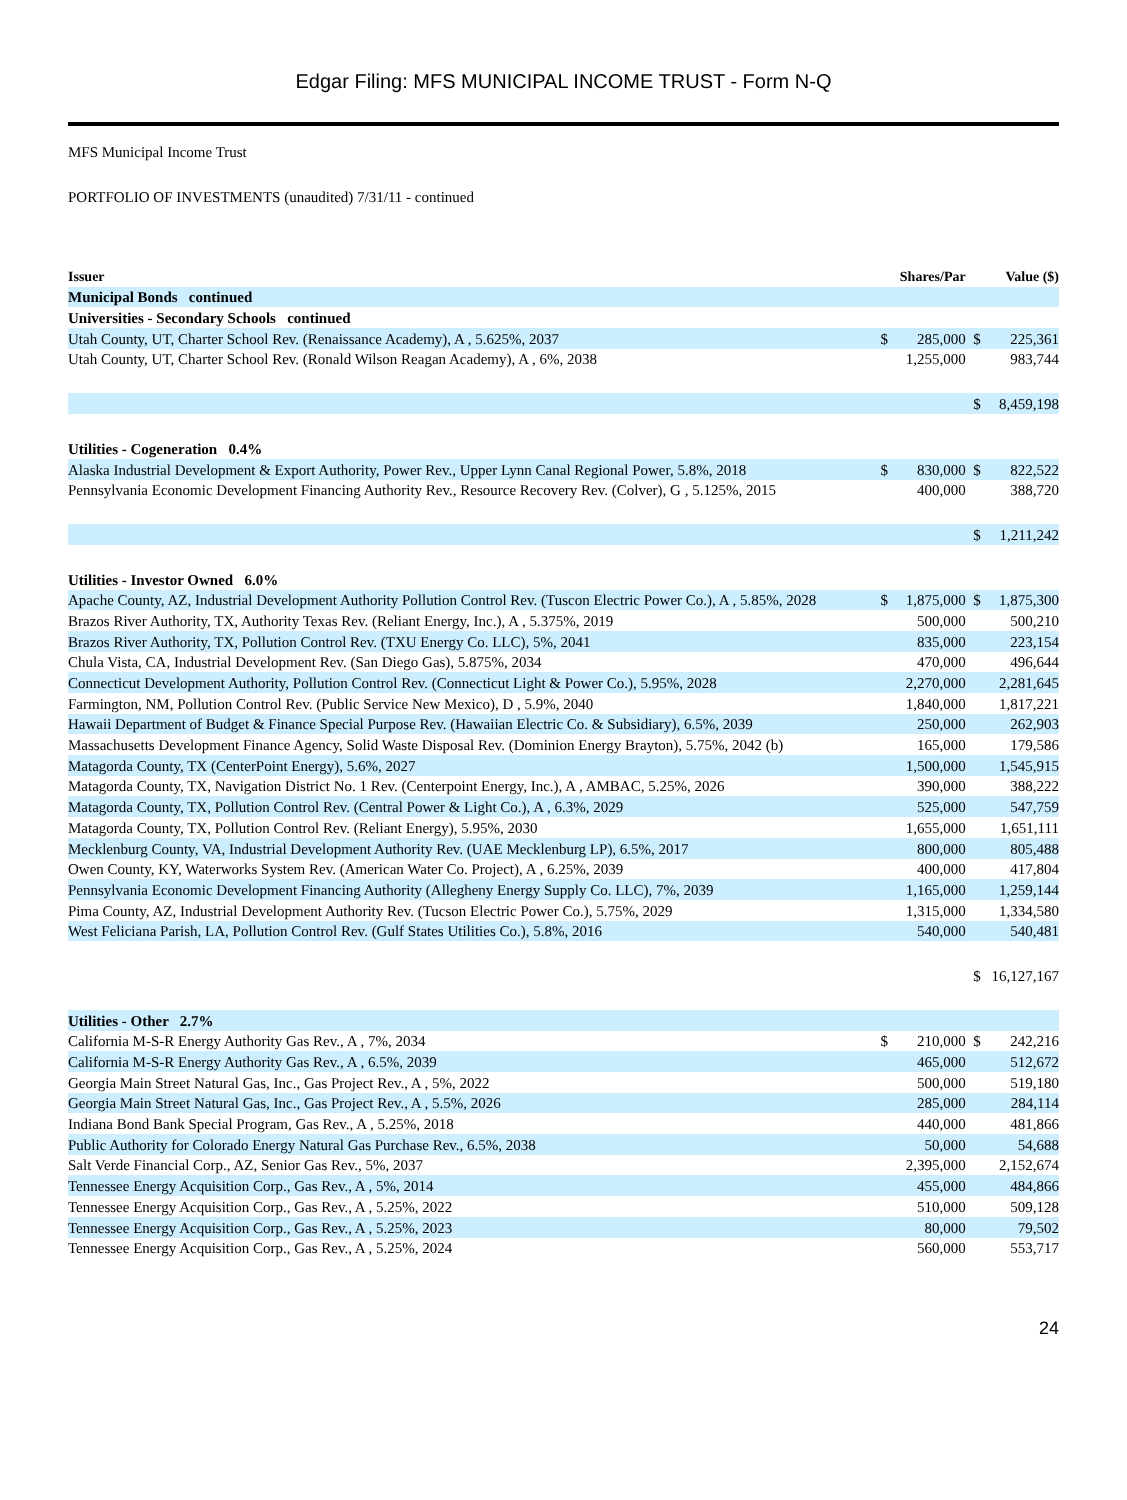Edgar Filing: MFS MUNICIPAL INCOME TRUST - Form N-Q
MFS Municipal Income Trust
PORTFOLIO OF INVESTMENTS (unaudited) 7/31/11 - continued
| Issuer | Shares/Par | | Value ($) | |
| --- | --- | --- | --- | --- |
| Municipal Bonds continued | | | | |
| Universities - Secondary Schools continued | | | | |
| Utah County, UT, Charter School Rev. (Renaissance Academy), A , 5.625%, 2037 | $ | 285,000 | $ | 225,361 |
| Utah County, UT, Charter School Rev. (Ronald Wilson Reagan Academy), A , 6%, 2038 | | 1,255,000 | | 983,744 |
| | | | $ | 8,459,198 |
| Utilities - Cogeneration 0.4% | | | | |
| Alaska Industrial Development & Export Authority, Power Rev., Upper Lynn Canal Regional Power, 5.8%, 2018 | $ | 830,000 | $ | 822,522 |
| Pennsylvania Economic Development Financing Authority Rev., Resource Recovery Rev. (Colver), G , 5.125%, 2015 | | 400,000 | | 388,720 |
| | | | $ | 1,211,242 |
| Utilities - Investor Owned 6.0% | | | | |
| Apache County, AZ, Industrial Development Authority Pollution Control Rev. (Tuscon Electric Power Co.), A , 5.85%, 2028 | $ | 1,875,000 | $ | 1,875,300 |
| Brazos River Authority, TX, Authority Texas Rev. (Reliant Energy, Inc.), A , 5.375%, 2019 | | 500,000 | | 500,210 |
| Brazos River Authority, TX, Pollution Control Rev. (TXU Energy Co. LLC), 5%, 2041 | | 835,000 | | 223,154 |
| Chula Vista, CA, Industrial Development Rev. (San Diego Gas), 5.875%, 2034 | | 470,000 | | 496,644 |
| Connecticut Development Authority, Pollution Control Rev. (Connecticut Light & Power Co.), 5.95%, 2028 | | 2,270,000 | | 2,281,645 |
| Farmington, NM, Pollution Control Rev. (Public Service New Mexico), D , 5.9%, 2040 | | 1,840,000 | | 1,817,221 |
| Hawaii Department of Budget & Finance Special Purpose Rev. (Hawaiian Electric Co. & Subsidiary), 6.5%, 2039 | | 250,000 | | 262,903 |
| Massachusetts Development Finance Agency, Solid Waste Disposal Rev. (Dominion Energy Brayton), 5.75%, 2042 (b) | | 165,000 | | 179,586 |
| Matagorda County, TX (CenterPoint Energy), 5.6%, 2027 | | 1,500,000 | | 1,545,915 |
| Matagorda County, TX, Navigation District No. 1 Rev. (Centerpoint Energy, Inc.), A , AMBAC, 5.25%, 2026 | | 390,000 | | 388,222 |
| Matagorda County, TX, Pollution Control Rev. (Central Power & Light Co.), A , 6.3%, 2029 | | 525,000 | | 547,759 |
| Matagorda County, TX, Pollution Control Rev. (Reliant Energy), 5.95%, 2030 | | 1,655,000 | | 1,651,111 |
| Mecklenburg County, VA, Industrial Development Authority Rev. (UAE Mecklenburg LP), 6.5%, 2017 | | 800,000 | | 805,488 |
| Owen County, KY, Waterworks System Rev. (American Water Co. Project), A , 6.25%, 2039 | | 400,000 | | 417,804 |
| Pennsylvania Economic Development Financing Authority (Allegheny Energy Supply Co. LLC), 7%, 2039 | | 1,165,000 | | 1,259,144 |
| Pima County, AZ, Industrial Development Authority Rev. (Tucson Electric Power Co.), 5.75%, 2029 | | 1,315,000 | | 1,334,580 |
| West Feliciana Parish, LA, Pollution Control Rev. (Gulf States Utilities Co.), 5.8%, 2016 | | 540,000 | | 540,481 |
| | | | $ | 16,127,167 |
| Utilities - Other 2.7% | | | | |
| California M-S-R Energy Authority Gas Rev., A , 7%, 2034 | $ | 210,000 | $ | 242,216 |
| California M-S-R Energy Authority Gas Rev., A , 6.5%, 2039 | | 465,000 | | 512,672 |
| Georgia Main Street Natural Gas, Inc., Gas Project Rev., A , 5%, 2022 | | 500,000 | | 519,180 |
| Georgia Main Street Natural Gas, Inc., Gas Project Rev., A , 5.5%, 2026 | | 285,000 | | 284,114 |
| Indiana Bond Bank Special Program, Gas Rev., A , 5.25%, 2018 | | 440,000 | | 481,866 |
| Public Authority for Colorado Energy Natural Gas Purchase Rev., 6.5%, 2038 | | 50,000 | | 54,688 |
| Salt Verde Financial Corp., AZ, Senior Gas Rev., 5%, 2037 | | 2,395,000 | | 2,152,674 |
| Tennessee Energy Acquisition Corp., Gas Rev., A , 5%, 2014 | | 455,000 | | 484,866 |
| Tennessee Energy Acquisition Corp., Gas Rev., A , 5.25%, 2022 | | 510,000 | | 509,128 |
| Tennessee Energy Acquisition Corp., Gas Rev., A , 5.25%, 2023 | | 80,000 | | 79,502 |
| Tennessee Energy Acquisition Corp., Gas Rev., A , 5.25%, 2024 | | 560,000 | | 553,717 |
24